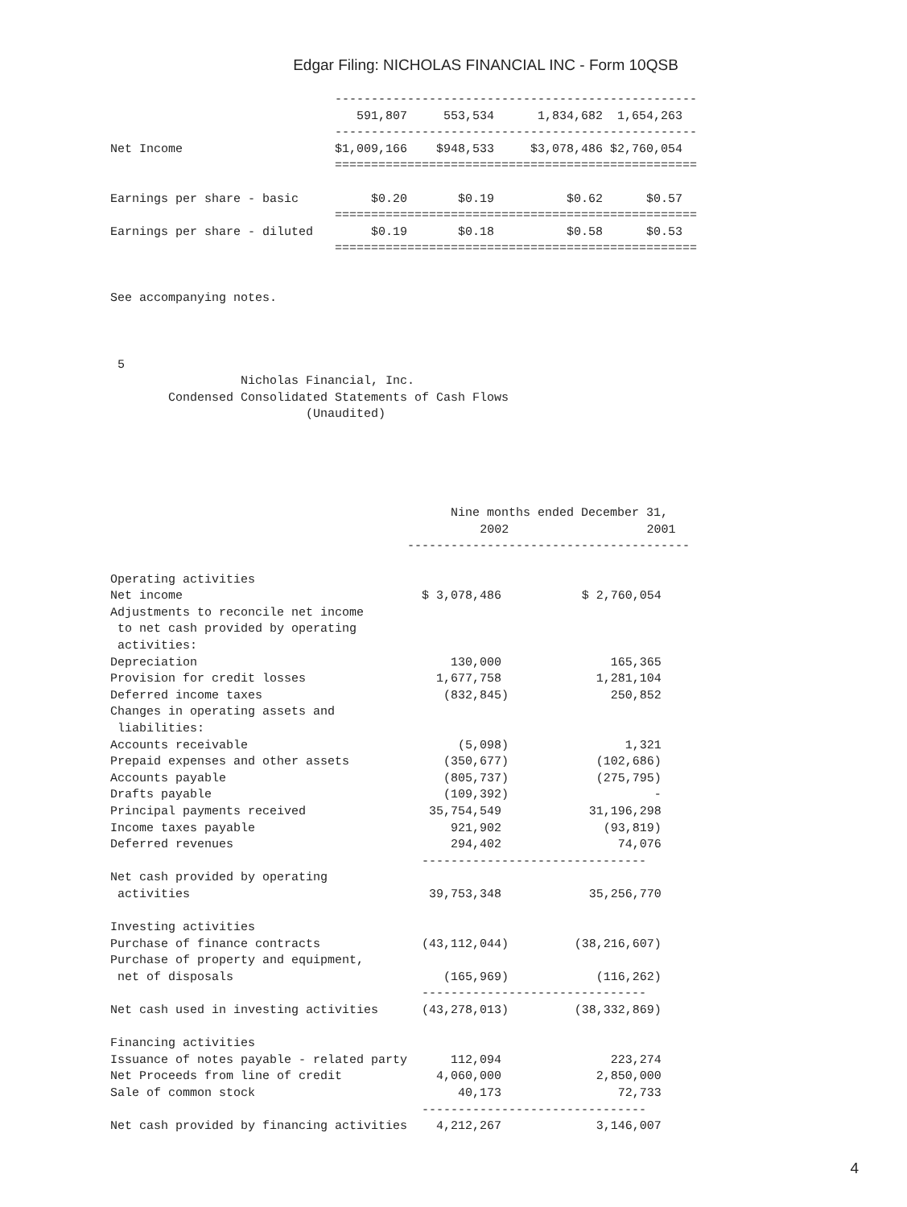Edgar Filing: NICHOLAS FINANCIAL INC - Form 10QSB
                               --------------------------------------------------
                                  591,807     553,534      1,834,682  1,654,263
                               --------------------------------------------------
Net Income                     $1,009,166    $948,533     $3,078,486 $2,760,054
                               ==================================================

Earnings per share - basic          $0.20       $0.19          $0.62      $0.57
                               ==================================================
Earnings per share - diluted        $0.19       $0.18          $0.58      $0.53
                               ==================================================


See accompanying notes.



 5
                  Nicholas Financial, Inc.
        Condensed Consolidated Statements of Cash Flows
                           (Unaudited)
| | Nine months ended December 31, | |
| --- | --- | --- |
| | 2002 | 2001 |
| | --------------------------------------- | |
| Operating activities | | |
| Net income | $ 3,078,486 | $ 2,760,054 |
| Adjustments to reconcile net income | | |
| to net cash provided by operating | | |
| activities: | | |
| Depreciation | 130,000 | 165,365 |
| Provision for credit losses | 1,677,758 | 1,281,104 |
| Deferred income taxes | (832,845) | 250,852 |
| Changes in operating assets and | | |
| liabilities: | | |
| Accounts receivable | (5,098) | 1,321 |
| Prepaid expenses and other assets | (350,677) | (102,686) |
| Accounts payable | (805,737) | (275,795) |
| Drafts payable | (109,392) | - |
| Principal payments received | 35,754,549 | 31,196,298 |
| Income taxes payable | 921,902 | (93,819) |
| Deferred revenues | 294,402 | 74,076 |
| | ------------------------------- | |
| Net cash provided by operating | | |
| activities | 39,753,348 | 35,256,770 |
| Investing activities | | |
| Purchase of finance contracts | (43,112,044) | (38,216,607) |
| Purchase of property and equipment, | | |
| net of disposals | (165,969) | (116,262) |
| | ------------------------------- | |
| Net cash used in investing activities | (43,278,013) | (38,332,869) |
| Financing activities | | |
| Issuance of notes payable - related party | 112,094 | 223,274 |
| Net Proceeds from line of credit | 4,060,000 | 2,850,000 |
| Sale of common stock | 40,173 | 72,733 |
| | ------------------------------- | |
| Net cash provided by financing activities | 4,212,267 | 3,146,007 |
4